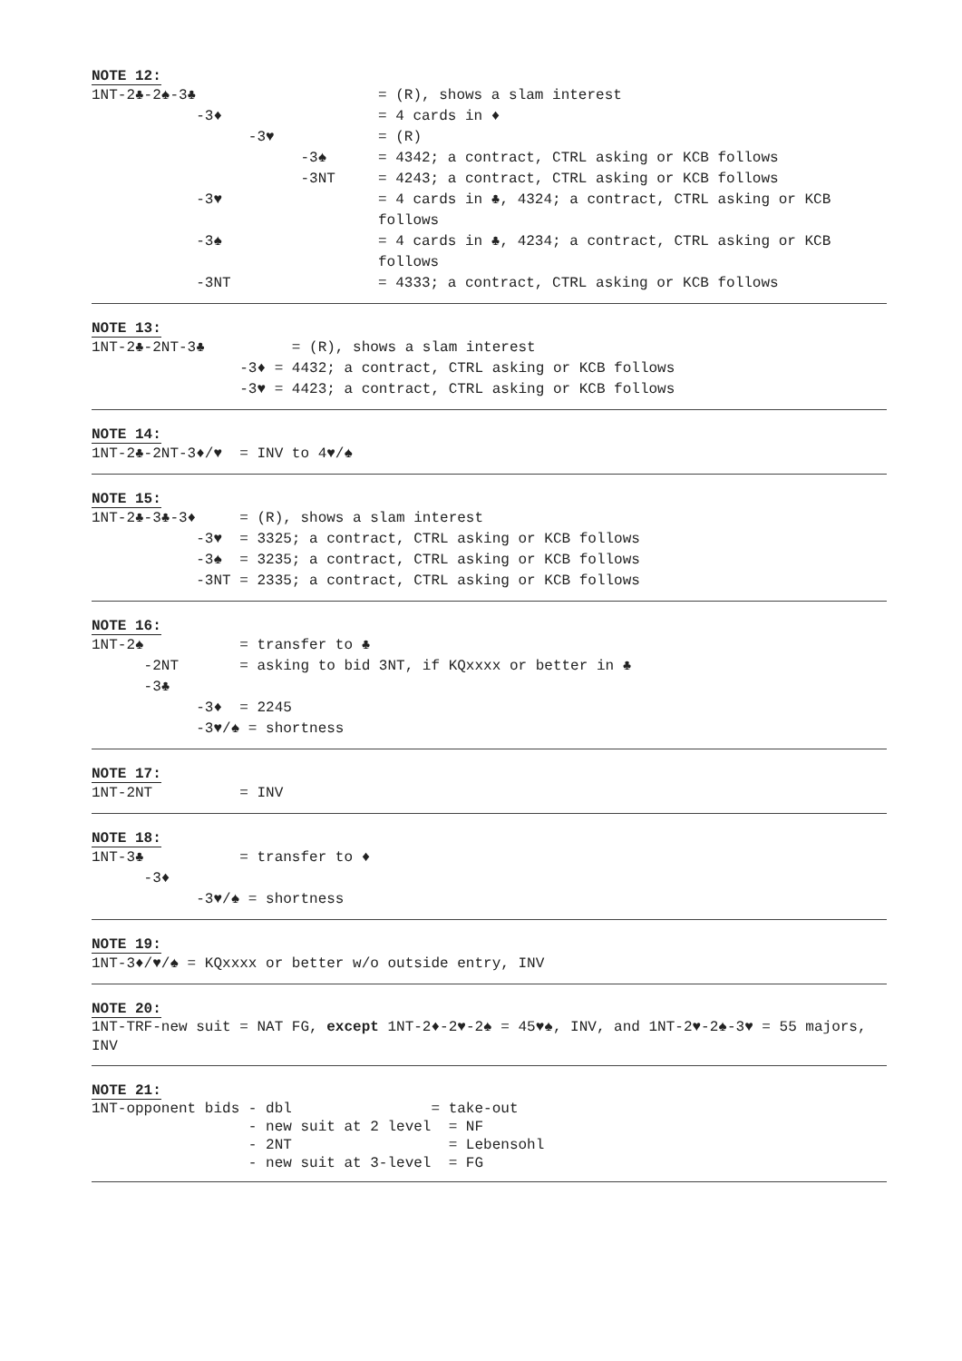NOTE 12:
1NT-2♣-2♠-3♣ = (R), shows a slam interest
-3♦ = 4 cards in ♦
-3♥ = (R)
-3♠ = 4342; a contract, CTRL asking or KCB follows
-3NT = 4243; a contract, CTRL asking or KCB follows
-3♥ = 4 cards in ♣, 4324; a contract, CTRL asking or KCB follows
-3♠ = 4 cards in ♣, 4234; a contract, CTRL asking or KCB follows
-3NT = 4333; a contract, CTRL asking or KCB follows
NOTE 13:
1NT-2♣-2NT-3♣ = (R), shows a slam interest
-3♦ = 4432; a contract, CTRL asking or KCB follows
-3♥ = 4423; a contract, CTRL asking or KCB follows
NOTE 14:
1NT-2♣-2NT-3♦/♥ = INV to 4♥/♠
NOTE 15:
1NT-2♣-3♣-3♦ = (R), shows a slam interest
-3♥ = 3325; a contract, CTRL asking or KCB follows
-3♠ = 3235; a contract, CTRL asking or KCB follows
-3NT = 2335; a contract, CTRL asking or KCB follows
NOTE 16:
1NT-2♠ = transfer to ♣
-2NT = asking to bid 3NT, if KQxxxx or better in ♣
-3♣
-3♦ = 2245
-3♥/♠ = shortness
NOTE 17:
1NT-2NT = INV
NOTE 18:
1NT-3♣ = transfer to ♦
-3♦
-3♥/♠ = shortness
NOTE 19:
1NT-3♦/♥/♠ = KQxxxx or better w/o outside entry, INV
NOTE 20:
1NT-TRF-new suit = NAT FG, except 1NT-2♦-2♥-2♠ = 45♥♠, INV, and 1NT-2♥-2♠-3♥ = 55 majors, INV
NOTE 21:
1NT-opponent bids - dbl = take-out
- new suit at 2 level = NF
- 2NT = Lebensohl
- new suit at 3-level = FG